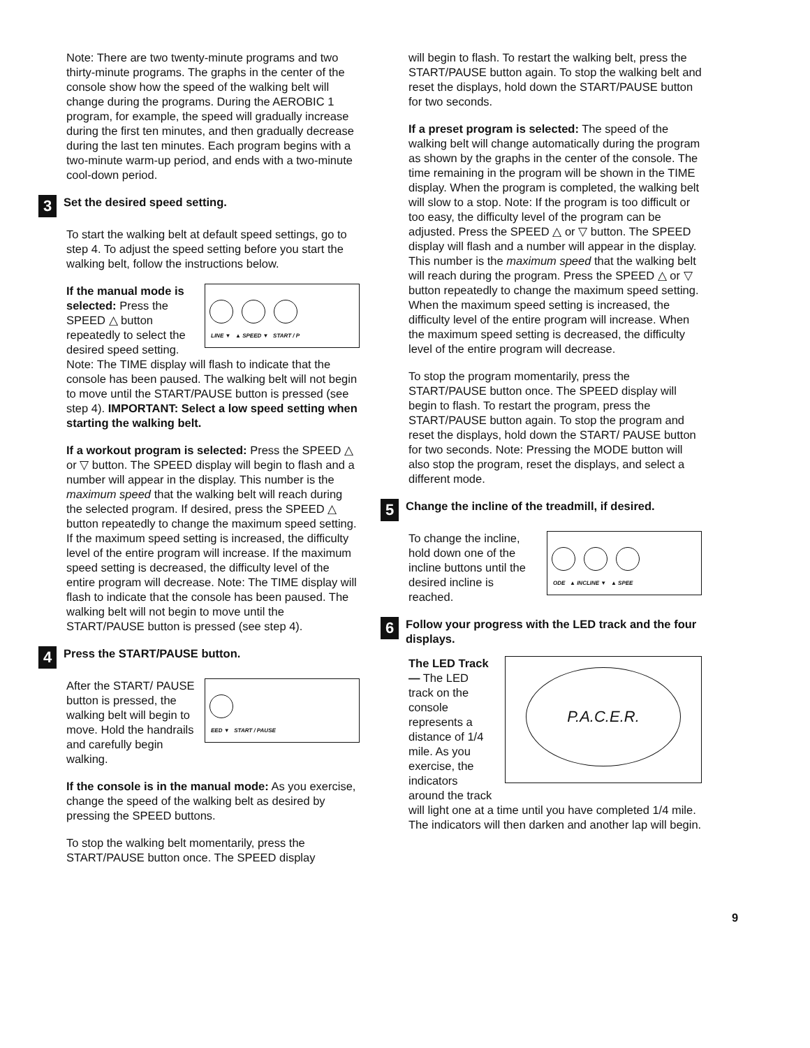Note: There are two twenty-minute programs and two thirty-minute programs. The graphs in the center of the console show how the speed of the walking belt will change during the programs. During the AEROBIC 1 program, for example, the speed will gradually increase during the first ten minutes, and then gradually decrease during the last ten minutes. Each program begins with a two-minute warm-up period, and ends with a two-minute cool-down period.
3
Set the desired speed setting.
To start the walking belt at default speed settings, go to step 4. To adjust the speed setting before you start the walking belt, follow the instructions below.
LINE ▼ ▲ SPEED ▼ START / P
If the manual mode is selected: Press the SPEED △ button repeatedly to select the desired speed setting. Note: The TIME display will flash to indicate that the console has been paused. The walking belt will not begin to move until the START/PAUSE button is pressed (see step 4). IMPORTANT: Select a low speed setting when starting the walking belt.
If a workout program is selected: Press the SPEED △ or ▽ button. The SPEED display will begin to flash and a number will appear in the display. This number is the maximum speed that the walking belt will reach during the selected program. If desired, press the SPEED △ button repeatedly to change the maximum speed setting. If the maximum speed setting is increased, the difficulty level of the entire program will increase. If the maximum speed setting is decreased, the difficulty level of the entire program will decrease. Note: The TIME display will flash to indicate that the console has been paused. The walking belt will not begin to move until the START/PAUSE button is pressed (see step 4).
4
Press the START/PAUSE button.
EED ▼ START / PAUSE
After the START/ PAUSE button is pressed, the walking belt will begin to move. Hold the handrails and carefully begin walking.
If the console is in the manual mode: As you exercise, change the speed of the walking belt as desired by pressing the SPEED buttons.
To stop the walking belt momentarily, press the START/PAUSE button once. The SPEED display
will begin to flash. To restart the walking belt, press the START/PAUSE button again. To stop the walking belt and reset the displays, hold down the START/PAUSE button for two seconds.
If a preset program is selected: The speed of the walking belt will change automatically during the program as shown by the graphs in the center of the console. The time remaining in the program will be shown in the TIME display. When the program is completed, the walking belt will slow to a stop. Note: If the program is too difficult or too easy, the difficulty level of the program can be adjusted. Press the SPEED △ or ▽ button. The SPEED display will flash and a number will appear in the display. This number is the maximum speed that the walking belt will reach during the program. Press the SPEED △ or ▽ button repeatedly to change the maximum speed setting. When the maximum speed setting is increased, the difficulty level of the entire program will increase. When the maximum speed setting is decreased, the difficulty level of the entire program will decrease.
To stop the program momentarily, press the START/PAUSE button once. The SPEED display will begin to flash. To restart the program, press the START/PAUSE button again. To stop the program and reset the displays, hold down the START/ PAUSE button for two seconds. Note: Pressing the MODE button will also stop the program, reset the displays, and select a different mode.
5
Change the incline of the treadmill, if desired.
ODE ▲ INCLINE ▼ ▲ SPEE
To change the incline, hold down one of the incline buttons until the desired incline is reached.
6
Follow your progress with the LED track and the four displays.
P.A.C.E.R.
The LED Track— The LED track on the console represents a distance of 1/4 mile. As you exercise, the indicators around the track will light one at a time until you have completed 1/4 mile. The indicators will then darken and another lap will begin.
9